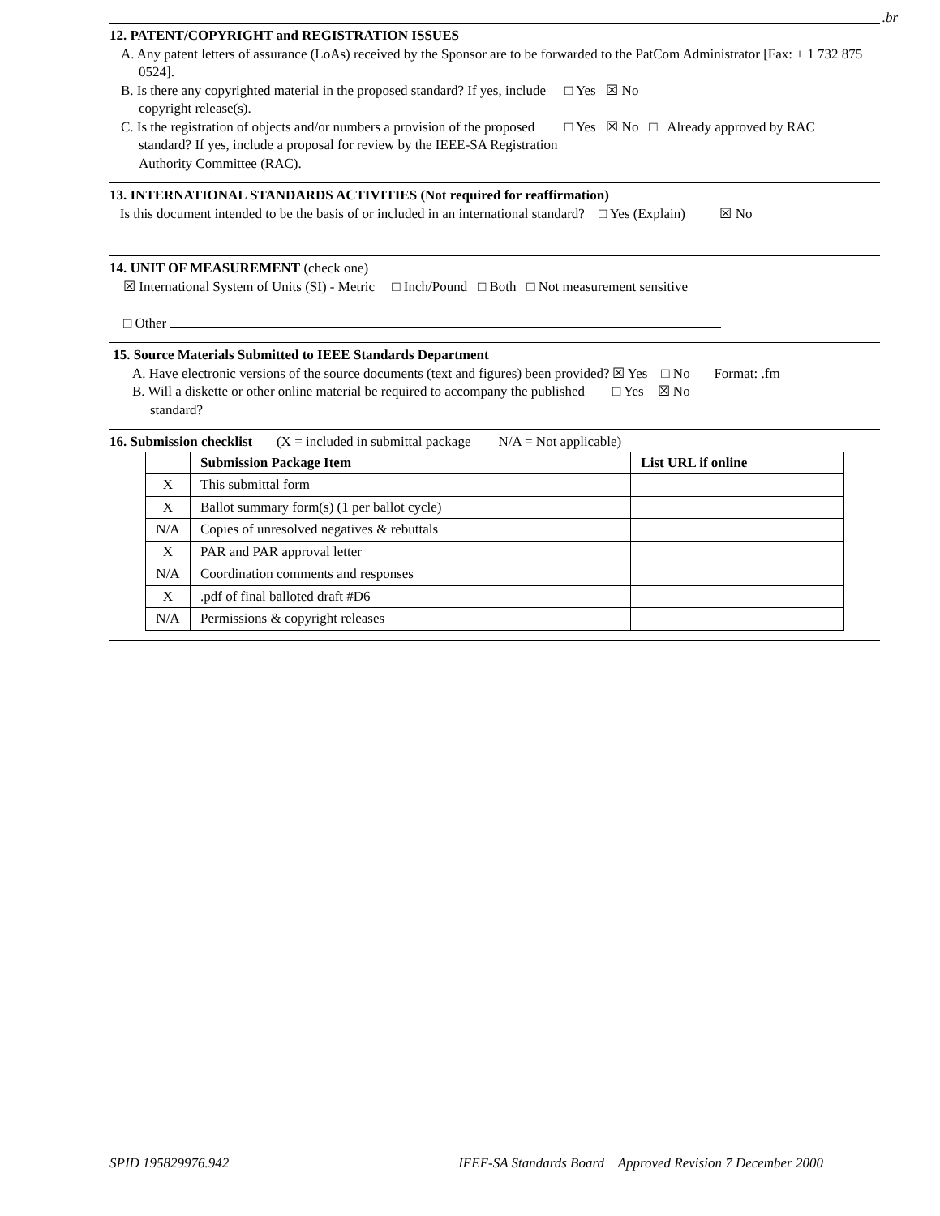.br
12. PATENT/COPYRIGHT and REGISTRATION ISSUES
A. Any patent letters of assurance (LoAs) received by the Sponsor are to be forwarded to the PatCom Administrator [Fax: + 1 732 875 0524].
B. Is there any copyrighted material in the proposed standard? If yes, include copyright release(s).
□ Yes ☒ No
C. Is the registration of objects and/or numbers a provision of the proposed standard? If yes, include a proposal for review by the IEEE-SA Registration Authority Committee (RAC).
□ Yes ☒ No □ Already approved by RAC
13. INTERNATIONAL STANDARDS ACTIVITIES (Not required for reaffirmation)
Is this document intended to be the basis of or included in an international standard? □ Yes (Explain) ☒ No
14. UNIT OF MEASUREMENT (check one)
☒ International System of Units (SI) - Metric □ Inch/Pound □ Both □ Not measurement sensitive
□ Other
15. Source Materials Submitted to IEEE Standards Department
A. Have electronic versions of the source documents (text and figures) been provided?
☒ Yes □ No Format: .fm
B. Will a diskette or other online material be required to accompany the published standard?
□ Yes ☒ No
16. Submission checklist (X = included in submittal package N/A = Not applicable)
| | Submission Package Item | List URL if online |
| --- | --- | --- |
| X | This submittal form | |
| X | Ballot summary form(s) (1 per ballot cycle) | |
| N/A | Copies of unresolved negatives & rebuttals | |
| X | PAR and PAR approval letter | |
| N/A | Coordination comments and responses | |
| X | .pdf of final balloted draft # D6 | |
| N/A | Permissions & copyright releases | |
SPID 195829976.942 IEEE-SA Standards Board Approved Revision 7 December 2000